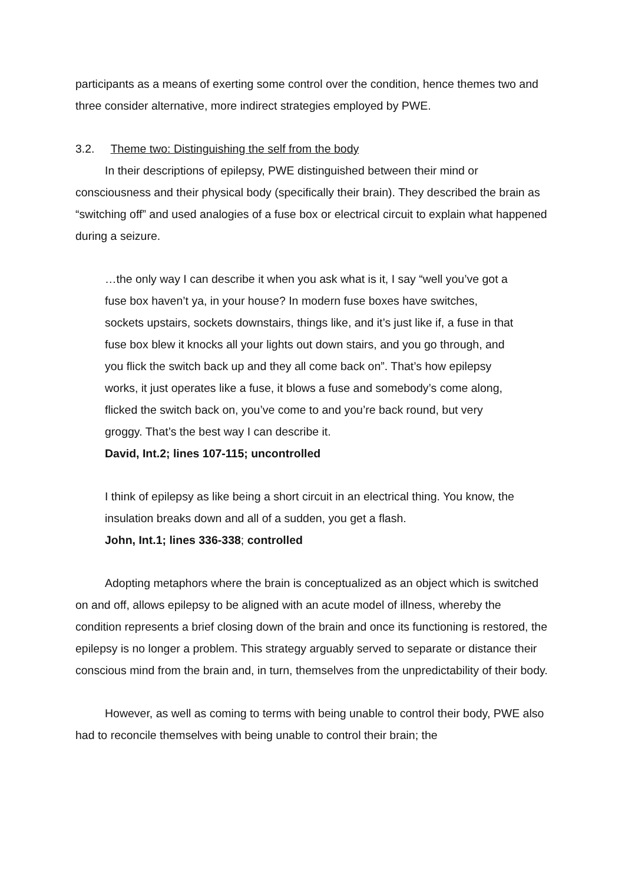participants as a means of exerting some control over the condition, hence themes two and three consider alternative, more indirect strategies employed by PWE.
3.2. Theme two: Distinguishing the self from the body
In their descriptions of epilepsy, PWE distinguished between their mind or consciousness and their physical body (specifically their brain). They described the brain as “switching off” and used analogies of a fuse box or electrical circuit to explain what happened during a seizure.
…the only way I can describe it when you ask what is it, I say “well you’ve got a fuse box haven’t ya, in your house? In modern fuse boxes have switches, sockets upstairs, sockets downstairs, things like, and it’s just like if, a fuse in that fuse box blew it knocks all your lights out down stairs, and you go through, and you flick the switch back up and they all come back on”. That’s how epilepsy works, it just operates like a fuse, it blows a fuse and somebody’s come along, flicked the switch back on, you’ve come to and you’re back round, but very groggy. That’s the best way I can describe it.
David, Int.2; lines 107-115; uncontrolled
I think of epilepsy as like being a short circuit in an electrical thing. You know, the insulation breaks down and all of a sudden, you get a flash.
John, Int.1; lines 336-338; controlled
Adopting metaphors where the brain is conceptualized as an object which is switched on and off, allows epilepsy to be aligned with an acute model of illness, whereby the condition represents a brief closing down of the brain and once its functioning is restored, the epilepsy is no longer a problem. This strategy arguably served to separate or distance their conscious mind from the brain and, in turn, themselves from the unpredictability of their body.
However, as well as coming to terms with being unable to control their body, PWE also had to reconcile themselves with being unable to control their brain; the